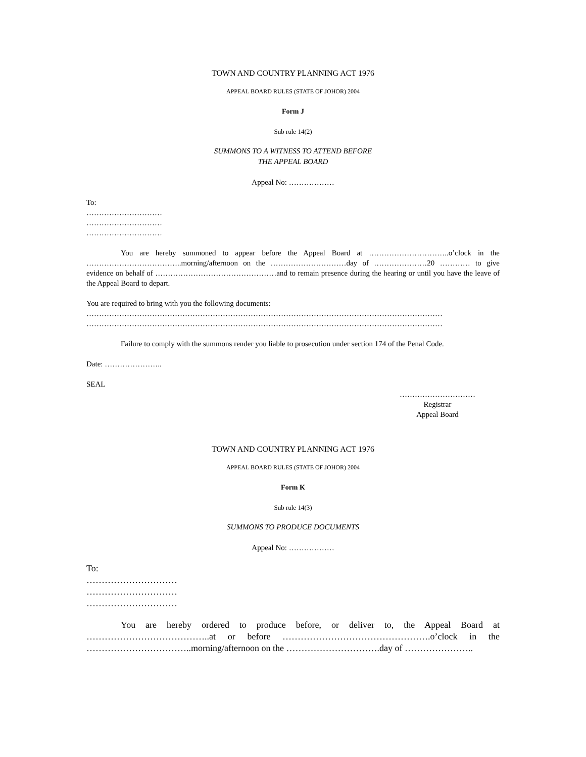TOWN AND COUNTRY PLANNING ACT 1976
APPEAL BOARD RULES (STATE OF JOHOR) 2004
Form J
Sub rule 14(2)
SUMMONS TO A WITNESS TO ATTEND BEFORE
THE APPEAL BOARD
Appeal No: ………………
To:
…………………………
…………………………
…………………………
You are hereby summoned to appear before the Appeal Board at …………………………..o’clock in the ………………………………..morning/afternoon on the …………………………day of …………………20 ………… to give evidence on behalf of …………………………………………and to remain presence during the hearing or until you have the leave of the Appeal Board to depart.
You are required to bring with you the following documents:
……………………………………………………………………………………………………………………………
……………………………………………………………………………………………………………………………
Failure to comply with the summons render you liable to prosecution under section 174 of the Penal Code.
Date: …………………..
SEAL
…………………………
Registrar
Appeal Board
TOWN AND COUNTRY PLANNING ACT 1976
APPEAL BOARD RULES (STATE OF JOHOR) 2004
Form K
Sub rule 14(3)
SUMMONS TO PRODUCE DOCUMENTS
Appeal No: ………………
To:
…………………………
…………………………
…………………………
You are hereby ordered to produce before, or deliver to, the Appeal Board at …………………………………..at or before ………………………………………….o’clock in the ……………………………..morning/afternoon on the ………………………….day of …………………..